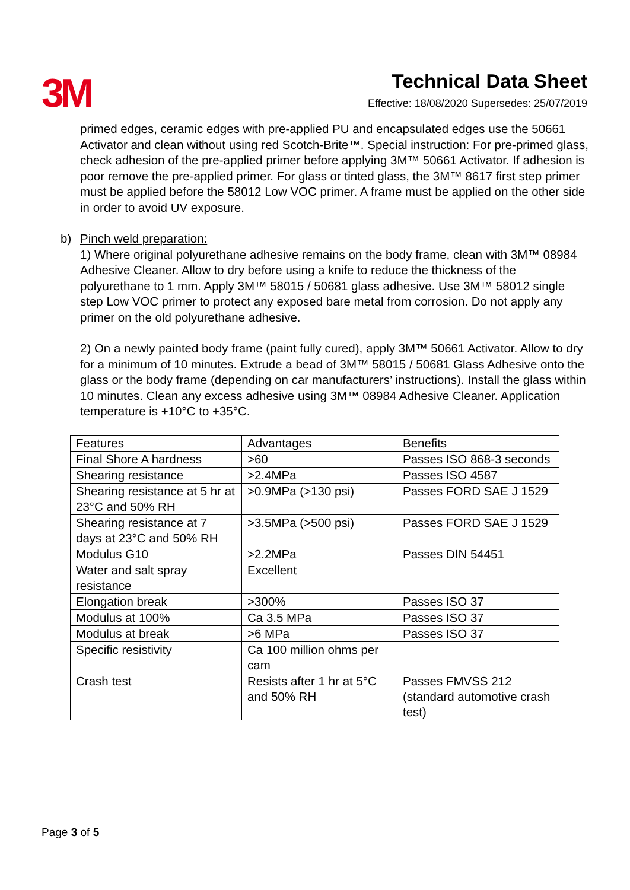3M
Technical Data Sheet
Effective: 18/08/2020 Supersedes: 25/07/2019
primed edges, ceramic edges with pre-applied PU and encapsulated edges use the 50661 Activator and clean without using red Scotch-Brite™. Special instruction: For pre-primed glass, check adhesion of the pre-applied primer before applying 3M™ 50661 Activator. If adhesion is poor remove the pre-applied primer. For glass or tinted glass, the 3M™ 8617 first step primer must be applied before the 58012 Low VOC primer. A frame must be applied on the other side in order to avoid UV exposure.
b) Pinch weld preparation:
1) Where original polyurethane adhesive remains on the body frame, clean with 3M™ 08984 Adhesive Cleaner. Allow to dry before using a knife to reduce the thickness of the polyurethane to 1 mm. Apply 3M™ 58015 / 50681 glass adhesive. Use 3M™ 58012 single step Low VOC primer to protect any exposed bare metal from corrosion. Do not apply any primer on the old polyurethane adhesive.
2) On a newly painted body frame (paint fully cured), apply 3M™ 50661 Activator. Allow to dry for a minimum of 10 minutes. Extrude a bead of 3M™ 58015 / 50681 Glass Adhesive onto the glass or the body frame (depending on car manufacturers’ instructions). Install the glass within 10 minutes. Clean any excess adhesive using 3M™ 08984 Adhesive Cleaner. Application temperature is +10°C to +35°C.
| Features | Advantages | Benefits |
| Final Shore A hardness | >60 | Passes ISO 868-3 seconds |
| Shearing resistance | >2.4MPa | Passes ISO 4587 |
| Shearing resistance at 5 hr at 23°C and 50% RH | >0.9MPa (>130 psi) | Passes FORD SAE J 1529 |
| Shearing resistance at 7 days at 23°C and 50% RH | >3.5MPa (>500 psi) | Passes FORD SAE J 1529 |
| Modulus G10 | >2.2MPa | Passes DIN 54451 |
| Water and salt spray resistance | Excellent | |
| Elongation break | >300% | Passes ISO 37 |
| Modulus at 100% | Ca 3.5 MPa | Passes ISO 37 |
| Modulus at break | >6 MPa | Passes ISO 37 |
| Specific resistivity | Ca 100 million ohms per cam | |
| Crash test | Resists after 1 hr at 5°C and 50% RH | Passes FMVSS 212 (standard automotive crash test) |
Page 3 of 5